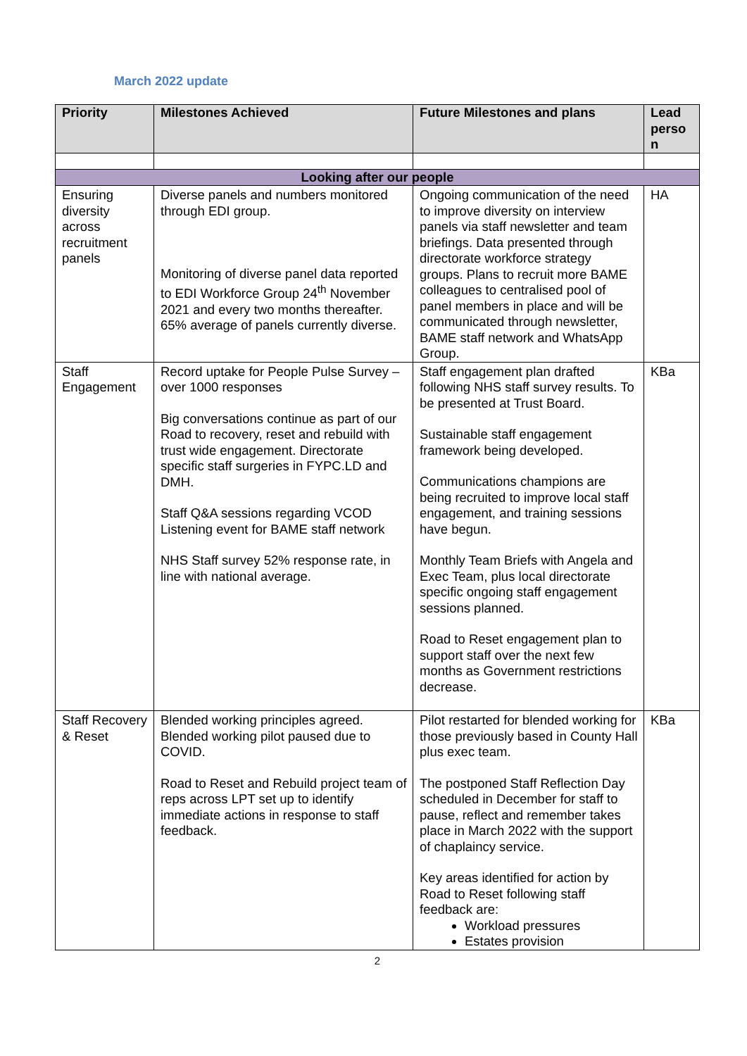March 2022 update
| Priority | Milestones Achieved | Future Milestones and plans | Lead perso n |
| --- | --- | --- | --- |
| Looking after our people | | | |
| Ensuring diversity across recruitment panels | Diverse panels and numbers monitored through EDI group. Monitoring of diverse panel data reported to EDI Workforce Group 24<sup>th</sup> November 2021 and every two months thereafter. 65% average of panels currently diverse. | Ongoing communication of the need to improve diversity on interview panels via staff newsletter and team briefings. Data presented through directorate workforce strategy groups. Plans to recruit more BAME colleagues to centralised pool of panel members in place and will be communicated through newsletter, BAME staff network and WhatsApp Group. | HA |
| Staff Engagement | Record uptake for People Pulse Survey – over 1000 responses Big conversations continue as part of our Road to recovery, reset and rebuild with trust wide engagement. Directorate specific staff surgeries in FYPC.LD and DMH. Staff Q&A sessions regarding VCOD Listening event for BAME staff network NHS Staff survey 52% response rate, in line with national average. | Staff engagement plan drafted following NHS staff survey results. To be presented at Trust Board. Sustainable staff engagement framework being developed. Communications champions are being recruited to improve local staff engagement, and training sessions have begun. Monthly Team Briefs with Angela and Exec Team, plus local directorate specific ongoing staff engagement sessions planned. Road to Reset engagement plan to support staff over the next few months as Government restrictions decrease. | KBa |
| Staff Recovery & Reset | Blended working principles agreed. Blended working pilot paused due to COVID. Road to Reset and Rebuild project team of reps across LPT set up to identify immediate actions in response to staff feedback. | Pilot restarted for blended working for those previously based in County Hall plus exec team. The postponed Staff Reflection Day scheduled in December for staff to pause, reflect and remember takes place in March 2022 with the support of chaplaincy service. Key areas identified for action by Road to Reset following staff feedback are: Workload pressures Estates provision | KBa |
2